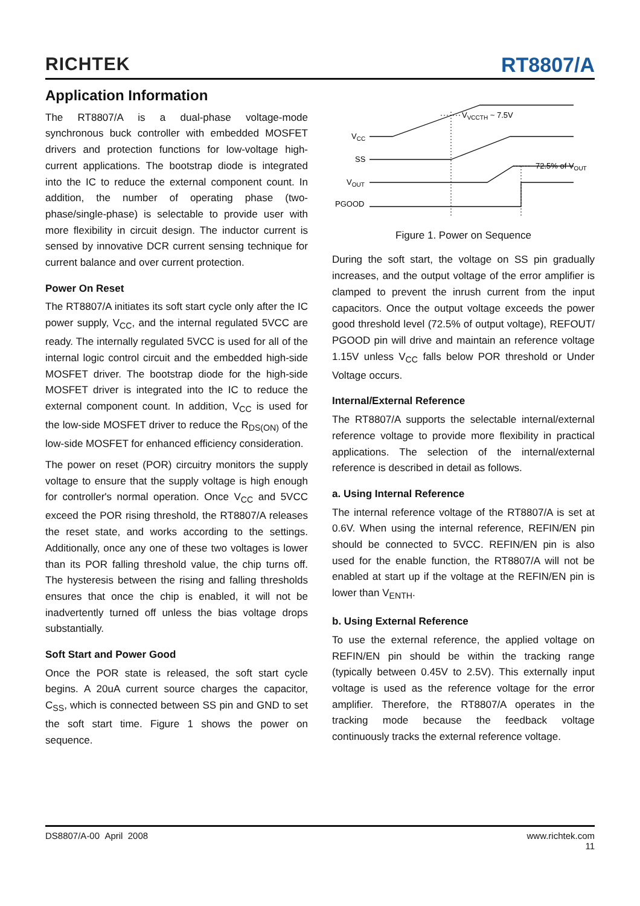RICHTEK
RT8807/A
Application Information
The RT8807/A is a dual-phase voltage-mode synchronous buck controller with embedded MOSFET drivers and protection functions for low-voltage high-current applications. The bootstrap diode is integrated into the IC to reduce the external component count. In addition, the number of operating phase (two-phase/single-phase) is selectable to provide user with more flexibility in circuit design. The inductor current is sensed by innovative DCR current sensing technique for current balance and over current protection.
Power On Reset
The RT8807/A initiates its soft start cycle only after the IC power supply, V<sub>CC</sub>, and the internal regulated 5VCC are ready. The internally regulated 5VCC is used for all of the internal logic control circuit and the embedded high-side MOSFET driver. The bootstrap diode for the high-side MOSFET driver is integrated into the IC to reduce the external component count. In addition, V<sub>CC</sub> is used for the low-side MOSFET driver to reduce the R<sub>DS(ON)</sub> of the low-side MOSFET for enhanced efficiency consideration.
The power on reset (POR) circuitry monitors the supply voltage to ensure that the supply voltage is high enough for controller's normal operation. Once V<sub>CC</sub> and 5VCC exceed the POR rising threshold, the RT8807/A releases the reset state, and works according to the settings. Additionally, once any one of these two voltages is lower than its POR falling threshold value, the chip turns off. The hysteresis between the rising and falling thresholds ensures that once the chip is enabled, it will not be inadvertently turned off unless the bias voltage drops substantially.
Soft Start and Power Good
Once the POR state is released, the soft start cycle begins. A 20uA current source charges the capacitor, C<sub>SS</sub>, which is connected between SS pin and GND to set the soft start time. Figure 1 shows the power on sequence.
VCC
SS
VOUT
PGOOD
VVCCTH ~ 7.5V
72.5% of VOUT
Figure 1. Power on Sequence
During the soft start, the voltage on SS pin gradually increases, and the output voltage of the error amplifier is clamped to prevent the inrush current from the input capacitors. Once the output voltage exceeds the power good threshold level (72.5% of output voltage), REFOUT/ PGOOD pin will drive and maintain an reference voltage 1.15V unless V<sub>CC</sub> falls below POR threshold or Under Voltage occurs.
Internal/External Reference
The RT8807/A supports the selectable internal/external reference voltage to provide more flexibility in practical applications. The selection of the internal/external reference is described in detail as follows.
a. Using Internal Reference
The internal reference voltage of the RT8807/A is set at 0.6V. When using the internal reference, REFIN/EN pin should be connected to 5VCC. REFIN/EN pin is also used for the enable function, the RT8807/A will not be enabled at start up if the voltage at the REFIN/EN pin is lower than V<sub>ENTH</sub>.
b. Using External Reference
To use the external reference, the applied voltage on REFIN/EN pin should be within the tracking range (typically between 0.45V to 2.5V). This externally input voltage is used as the reference voltage for the error amplifier. Therefore, the RT8807/A operates in the tracking mode because the feedback voltage continuously tracks the external reference voltage.
DS8807/A-00 April 2008 www.richtek.com
11